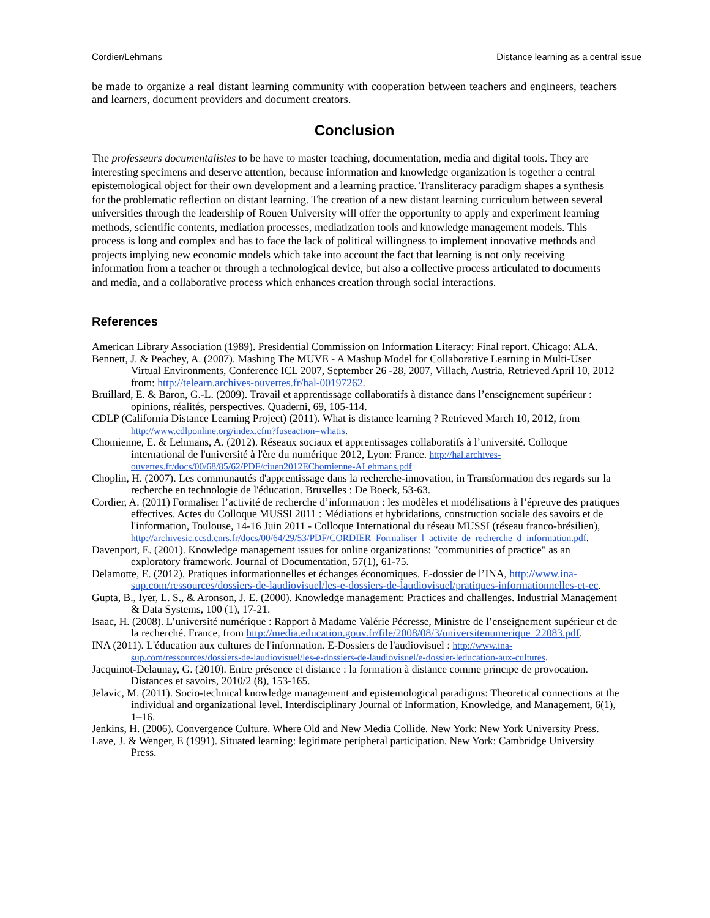Cordier/Lehmans Distance learning as a central issue
be made to organize a real distant learning community with cooperation between teachers and engineers, teachers and learners, document providers and document creators.
Conclusion
The professeurs documentalistes to be have to master teaching, documentation, media and digital tools. They are interesting specimens and deserve attention, because information and knowledge organization is together a central epistemological object for their own development and a learning practice. Transliteracy paradigm shapes a synthesis for the problematic reflection on distant learning. The creation of a new distant learning curriculum between several universities through the leadership of Rouen University will offer the opportunity to apply and experiment learning methods, scientific contents, mediation processes, mediatization tools and knowledge management models. This process is long and complex and has to face the lack of political willingness to implement innovative methods and projects implying new economic models which take into account the fact that learning is not only receiving information from a teacher or through a technological device, but also a collective process articulated to documents and media, and a collaborative process which enhances creation through social interactions.
References
American Library Association (1989). Presidential Commission on Information Literacy: Final report. Chicago: ALA.
Bennett, J. & Peachey, A. (2007). Mashing The MUVE - A Mashup Model for Collaborative Learning in Multi-User Virtual Environments, Conference ICL 2007, September 26 -28, 2007, Villach, Austria, Retrieved April 10, 2012 from: http://telearn.archives-ouvertes.fr/hal-00197262.
Bruillard, E. & Baron, G.-L. (2009). Travail et apprentissage collaboratifs à distance dans l’enseignement supérieur : opinions, réalités, perspectives. Quaderni, 69, 105-114.
CDLP (California Distance Learning Project) (2011). What is distance learning ? Retrieved March 10, 2012, from http://www.cdlponline.org/index.cfm?fuseaction=whatis.
Chomienne, E. & Lehmans, A. (2012). Réseaux sociaux et apprentissages collaboratifs à l’université. Colloque international de l'université à l'ère du numérique 2012, Lyon: France. http://hal.archives-ouvertes.fr/docs/00/68/85/62/PDF/ciuen2012EChomienne-ALehmans.pdf
Choplin, H. (2007). Les communautés d'apprentissage dans la recherche-innovation, in Transformation des regards sur la recherche en technologie de l'éducation. Bruxelles : De Boeck, 53-63.
Cordier, A. (2011) Formaliser l’activité de recherche d’information : les modèles et modélisations à l’épreuve des pratiques effectives. Actes du Colloque MUSSI 2011 : Médiations et hybridations, construction sociale des savoirs et de l'information, Toulouse, 14-16 Juin 2011 - Colloque International du réseau MUSSI (réseau franco-brésilien), http://archivesic.ccsd.cnrs.fr/docs/00/64/29/53/PDF/CORDIER_Formaliser_l_activite_de_recherche_d_information.pdf.
Davenport, E. (2001). Knowledge management issues for online organizations: "communities of practice" as an exploratory framework. Journal of Documentation, 57(1), 61-75.
Delamotte, E. (2012). Pratiques informationnelles et échanges économiques. E-dossier de l’INA, http://www.ina-sup.com/ressources/dossiers-de-laudiovisuel/les-e-dossiers-de-laudiovisuel/pratiques-informationnelles-et-ec.
Gupta, B., Iyer, L. S., & Aronson, J. E. (2000). Knowledge management: Practices and challenges. Industrial Management & Data Systems, 100 (1), 17-21.
Isaac, H. (2008). L’université numérique : Rapport à Madame Valérie Pécresse, Ministre de l’enseignement supérieur et de la recherché. France, from http://media.education.gouv.fr/file/2008/08/3/universitenumerique_22083.pdf.
INA (2011). L'éducation aux cultures de l'information. E-Dossiers de l'audiovisuel : http://www.ina-sup.com/ressources/dossiers-de-laudiovisuel/les-e-dossiers-de-laudiovisuel/e-dossier-leducation-aux-cultures.
Jacquinot-Delaunay, G. (2010). Entre présence et distance : la formation à distance comme principe de provocation. Distances et savoirs, 2010/2 (8), 153-165.
Jelavic, M. (2011). Socio-technical knowledge management and epistemological paradigms: Theoretical connections at the individual and organizational level. Interdisciplinary Journal of Information, Knowledge, and Management, 6(1), 1–16.
Jenkins, H. (2006). Convergence Culture. Where Old and New Media Collide. New York: New York University Press.
Lave, J. & Wenger, E (1991). Situated learning: legitimate peripheral participation. New York: Cambridge University Press.